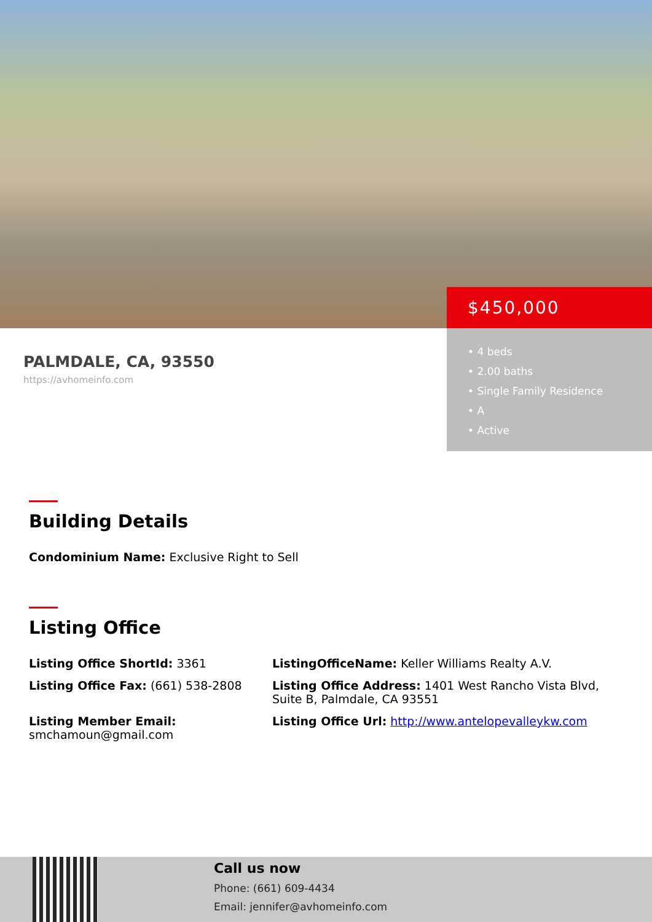PALMDALE, CA, 93550
https://avhomeinfo.com
$450,000
• 4 beds
• 2.00 baths
• Single Family Residence
• A
• Active
Building Details
Condominium Name: Exclusive Right to Sell
Listing Office
Listing Office ShortId: 3361
ListingOfficeName: Keller Williams Realty A.V.
Listing Office Fax: (661) 538-2808
Listing Office Address: 1401 West Rancho Vista Blvd, Suite B, Palmdale, CA 93551
Listing Member Email: smchamoun@gmail.com
Listing Office Url: http://www.antelopevalleykw.com
Call us now
Phone: (661) 609-4434
Email: jennifer@avhomeinfo.com